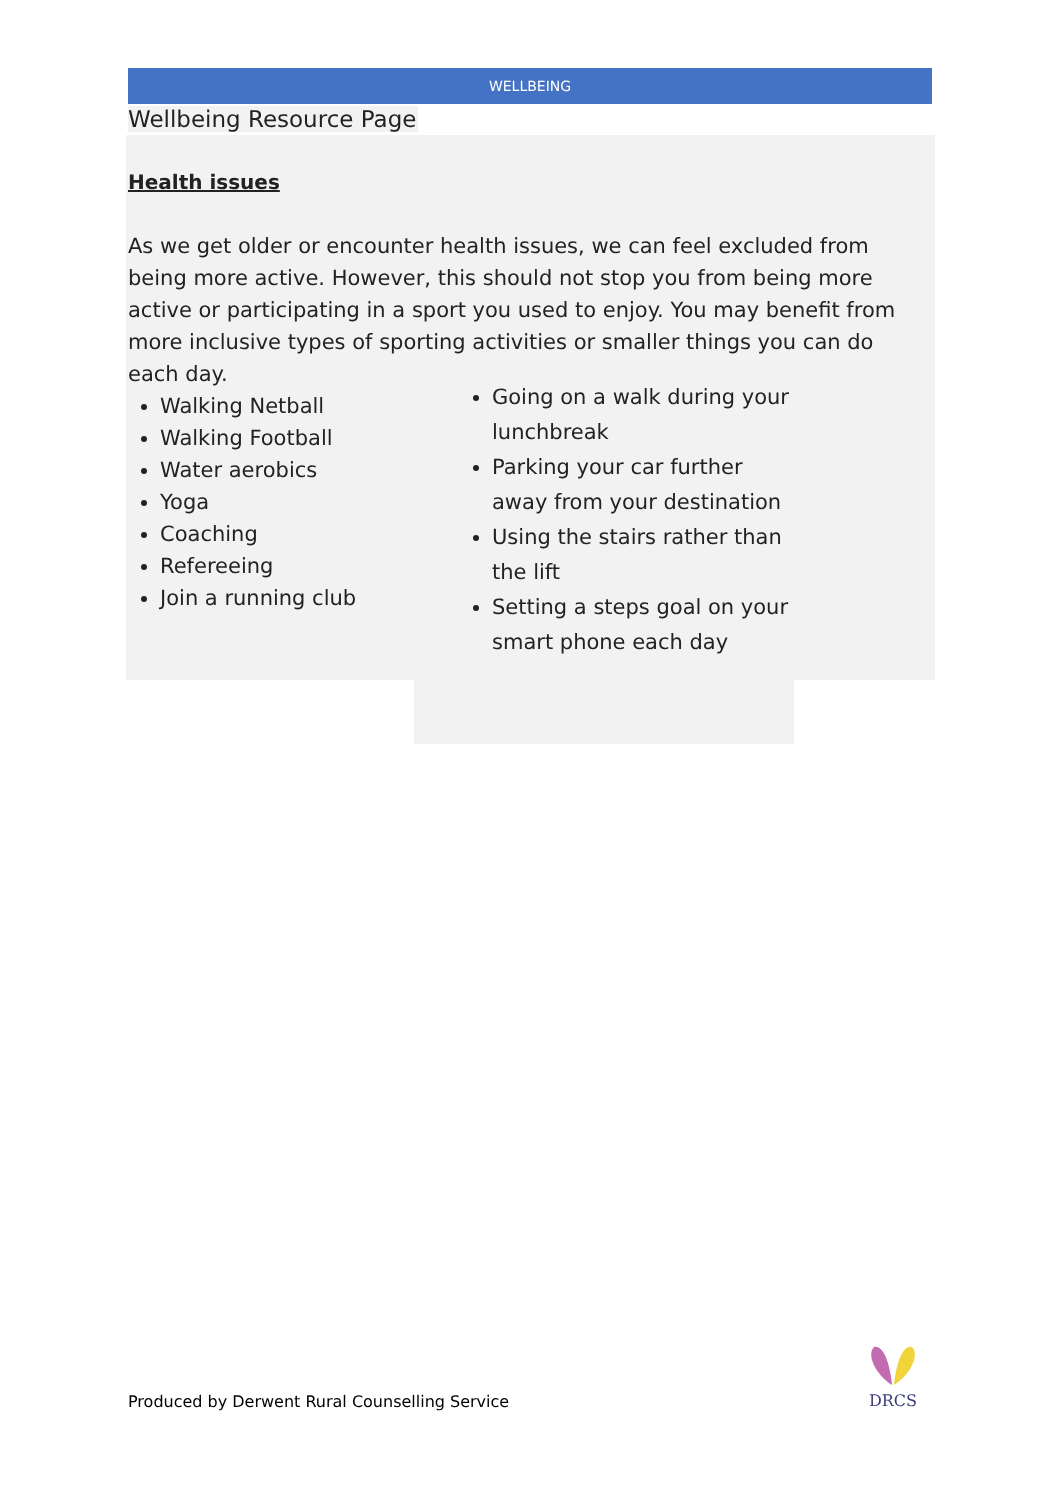WELLBEING
Wellbeing Resource Page
Health issues
As we get older or encounter health issues, we can feel excluded from being more active. However, this should not stop you from being more active or participating in a sport you used to enjoy. You may benefit from more inclusive types of sporting activities or smaller things you can do each day.
Walking Netball
Walking Football
Water aerobics
Yoga
Coaching
Refereeing
Join a running club
Going on a walk during your lunchbreak
Parking your car further away from your destination
Using the stairs rather than the lift
Setting a steps goal on your smart phone each day
Produced by Derwent Rural Counselling Service
DRCS